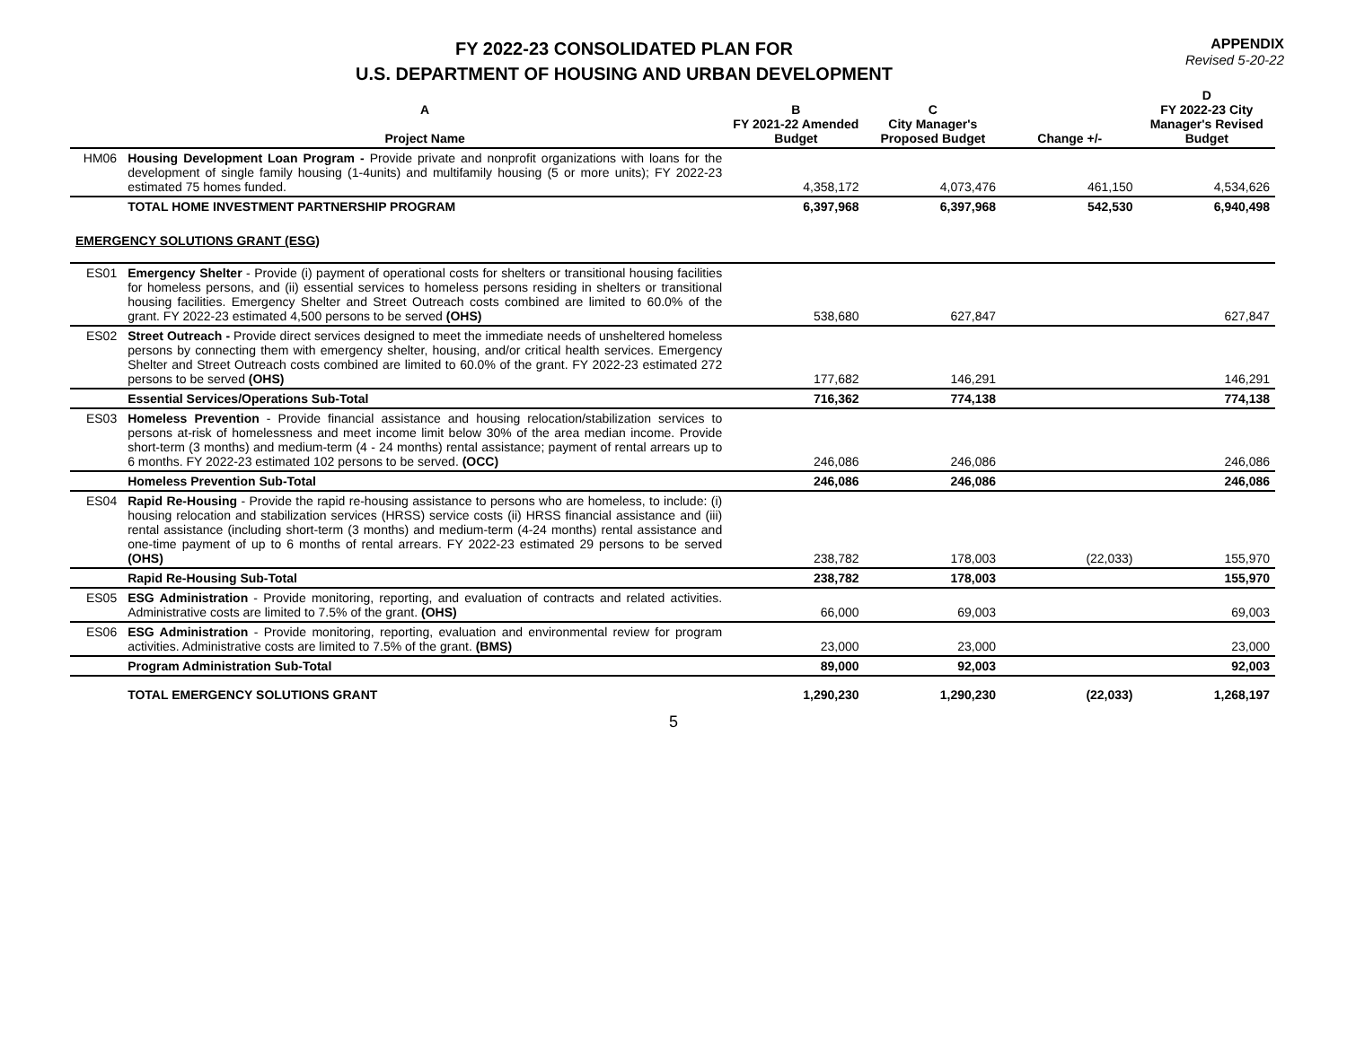FY 2022-23 CONSOLIDATED PLAN FOR
U.S. DEPARTMENT OF HOUSING AND URBAN DEVELOPMENT
APPENDIX
Revised 5-20-22
| | A Project Name | B FY 2021-22 Amended Budget | C City Manager's Proposed Budget | Change +/- | D FY 2022-23 City Manager's Revised Budget |
| --- | --- | --- | --- | --- | --- |
| HM06 | Housing Development Loan Program - Provide private and nonprofit organizations with loans for the development of single family housing (1-4units) and multifamily housing (5 or more units); FY 2022-23 estimated 75 homes funded. | 4,358,172 | 4,073,476 | 461,150 | 4,534,626 |
| | TOTAL HOME INVESTMENT PARTNERSHIP PROGRAM | 6,397,968 | 6,397,968 | 542,530 | 6,940,498 |
| EMERGENCY SOLUTIONS GRANT (ESG) | | | | | |
| ES01 | Emergency Shelter - Provide (i) payment of operational costs for shelters or transitional housing facilities for homeless persons, and (ii) essential services to homeless persons residing in shelters or transitional housing facilities. Emergency Shelter and Street Outreach costs combined are limited to 60.0% of the grant. FY 2022-23 estimated 4,500 persons to be served (OHS) | 538,680 | 627,847 | | 627,847 |
| ES02 | Street Outreach - Provide direct services designed to meet the immediate needs of unsheltered homeless persons by connecting them with emergency shelter, housing, and/or critical health services. Emergency Shelter and Street Outreach costs combined are limited to 60.0% of the grant. FY 2022-23 estimated 272 persons to be served (OHS) | 177,682 | 146,291 | | 146,291 |
| | Essential Services/Operations Sub-Total | 716,362 | 774,138 | | 774,138 |
| ES03 | Homeless Prevention - Provide financial assistance and housing relocation/stabilization services to persons at-risk of homelessness and meet income limit below 30% of the area median income. Provide short-term (3 months) and medium-term (4 - 24 months) rental assistance; payment of rental arrears up to 6 months. FY 2022-23 estimated 102 persons to be served. (OCC) | 246,086 | 246,086 | | 246,086 |
| | Homeless Prevention Sub-Total | 246,086 | 246,086 | | 246,086 |
| ES04 | Rapid Re-Housing - Provide the rapid re-housing assistance to persons who are homeless, to include: (i) housing relocation and stabilization services (HRSS) service costs (ii) HRSS financial assistance and (iii) rental assistance (including short-term (3 months) and medium-term (4-24 months) rental assistance and one-time payment of up to 6 months of rental arrears. FY 2022-23 estimated 29 persons to be served (OHS) | 238,782 | 178,003 | (22,033) | 155,970 |
| | Rapid Re-Housing Sub-Total | 238,782 | 178,003 | | 155,970 |
| ES05 | ESG Administration - Provide monitoring, reporting, and evaluation of contracts and related activities. Administrative costs are limited to 7.5% of the grant. (OHS) | 66,000 | 69,003 | | 69,003 |
| ES06 | ESG Administration - Provide monitoring, reporting, evaluation and environmental review for program activities. Administrative costs are limited to 7.5% of the grant. (BMS) | 23,000 | 23,000 | | 23,000 |
| | Program Administration Sub-Total | 89,000 | 92,003 | | 92,003 |
| | TOTAL EMERGENCY SOLUTIONS GRANT | 1,290,230 | 1,290,230 | (22,033) | 1,268,197 |
5